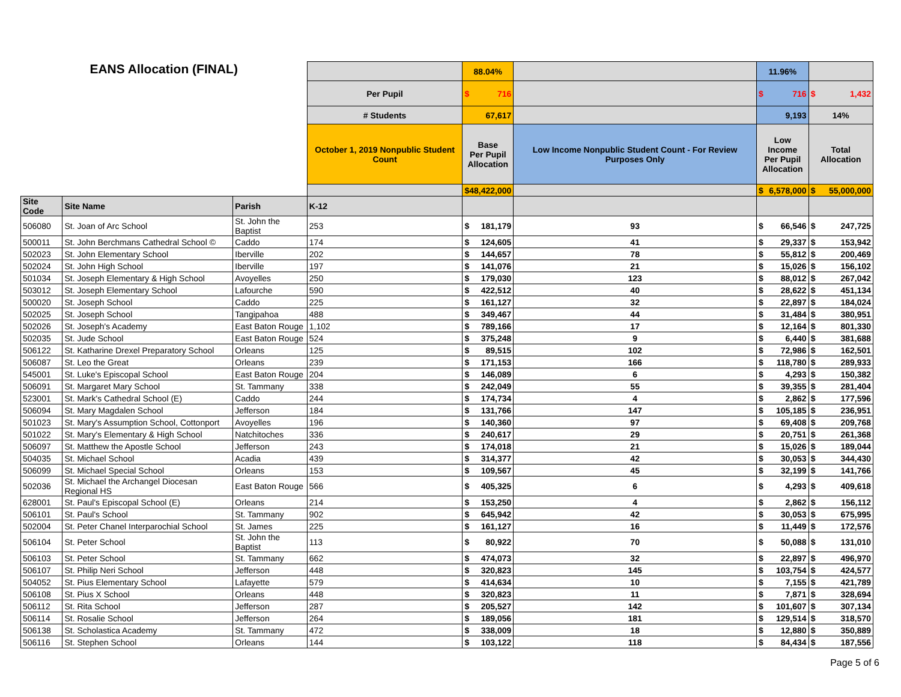| EANS Allocation (FINAL) | | | | 88.04% | | 11.96% | |
| | | | Per Pupil | $ 716 | | $ 716 | $ 1,432 |
| | | | # Students | 67,617 | | 9,193 | 14% |
| | | | October 1, 2019 Nonpublic Student Count | Base Per Pupil Allocation | Low Income Nonpublic Student Count - For Review Purposes Only | Low Income Per Pupil Allocation | Total Allocation |
| | | | | $ 48,422,000 | | $ 6,578,000 | $ 55,000,000 |
| Site Code | Site Name | Parish | K-12 | | | | |
| 506080 | St. Joan of Arc School | St. John the Baptist | 253 | $ 181,179 | 93 | $ 66,546 | $ 247,725 |
| 500011 | St. John Berchmans Cathedral School © | Caddo | 174 | $ 124,605 | 41 | $ 29,337 | $ 153,942 |
| 502023 | St. John Elementary School | Iberville | 202 | $ 144,657 | 78 | $ 55,812 | $ 200,469 |
| 502024 | St. John High School | Iberville | 197 | $ 141,076 | 21 | $ 15,026 | $ 156,102 |
| 501034 | St. Joseph Elementary & High School | Avoyelles | 250 | $ 179,030 | 123 | $ 88,012 | $ 267,042 |
| 503012 | St. Joseph Elementary School | Lafourche | 590 | $ 422,512 | 40 | $ 28,622 | $ 451,134 |
| 500020 | St. Joseph School | Caddo | 225 | $ 161,127 | 32 | $ 22,897 | $ 184,024 |
| 502025 | St. Joseph School | Tangipahoa | 488 | $ 349,467 | 44 | $ 31,484 | $ 380,951 |
| 502026 | St. Joseph's Academy | East Baton Rouge | 1,102 | $ 789,166 | 17 | $ 12,164 | $ 801,330 |
| 502035 | St. Jude School | East Baton Rouge | 524 | $ 375,248 | 9 | $ 6,440 | $ 381,688 |
| 506122 | St. Katharine Drexel Preparatory School | Orleans | 125 | $ 89,515 | 102 | $ 72,986 | $ 162,501 |
| 506087 | St. Leo the Great | Orleans | 239 | $ 171,153 | 166 | $ 118,780 | $ 289,933 |
| 545001 | St. Luke's Episcopal School | East Baton Rouge | 204 | $ 146,089 | 6 | $ 4,293 | $ 150,382 |
| 506091 | St. Margaret Mary School | St. Tammany | 338 | $ 242,049 | 55 | $ 39,355 | $ 281,404 |
| 523001 | St. Mark's Cathedral School (E) | Caddo | 244 | $ 174,734 | 4 | $ 2,862 | $ 177,596 |
| 506094 | St. Mary Magdalen School | Jefferson | 184 | $ 131,766 | 147 | $ 105,185 | $ 236,951 |
| 501023 | St. Mary's Assumption School, Cottonport | Avoyelles | 196 | $ 140,360 | 97 | $ 69,408 | $ 209,768 |
| 501022 | St. Mary's Elementary & High School | Natchitoches | 336 | $ 240,617 | 29 | $ 20,751 | $ 261,368 |
| 506097 | St. Matthew the Apostle School | Jefferson | 243 | $ 174,018 | 21 | $ 15,026 | $ 189,044 |
| 504035 | St. Michael School | Acadia | 439 | $ 314,377 | 42 | $ 30,053 | $ 344,430 |
| 506099 | St. Michael Special School | Orleans | 153 | $ 109,567 | 45 | $ 32,199 | $ 141,766 |
| 502036 | St. Michael the Archangel Diocesan Regional HS | East Baton Rouge | 566 | $ 405,325 | 6 | $ 4,293 | $ 409,618 |
| 628001 | St. Paul's Episcopal School (E) | Orleans | 214 | $ 153,250 | 4 | $ 2,862 | $ 156,112 |
| 506101 | St. Paul's School | St. Tammany | 902 | $ 645,942 | 42 | $ 30,053 | $ 675,995 |
| 502004 | St. Peter Chanel Interparochial School | St. James | 225 | $ 161,127 | 16 | $ 11,449 | $ 172,576 |
| 506104 | St. Peter School | St. John the Baptist | 113 | $ 80,922 | 70 | $ 50,088 | $ 131,010 |
| 506103 | St. Peter School | St. Tammany | 662 | $ 474,073 | 32 | $ 22,897 | $ 496,970 |
| 506107 | St. Philip Neri School | Jefferson | 448 | $ 320,823 | 145 | $ 103,754 | $ 424,577 |
| 504052 | St. Pius Elementary School | Lafayette | 579 | $ 414,634 | 10 | $ 7,155 | $ 421,789 |
| 506108 | St. Pius X School | Orleans | 448 | $ 320,823 | 11 | $ 7,871 | $ 328,694 |
| 506112 | St. Rita School | Jefferson | 287 | $ 205,527 | 142 | $ 101,607 | $ 307,134 |
| 506114 | St. Rosalie School | Jefferson | 264 | $ 189,056 | 181 | $ 129,514 | $ 318,570 |
| 506138 | St. Scholastica Academy | St. Tammany | 472 | $ 338,009 | 18 | $ 12,880 | $ 350,889 |
| 506116 | St. Stephen School | Orleans | 144 | $ 103,122 | 118 | $ 84,434 | $ 187,556 |
Page 5 of 6